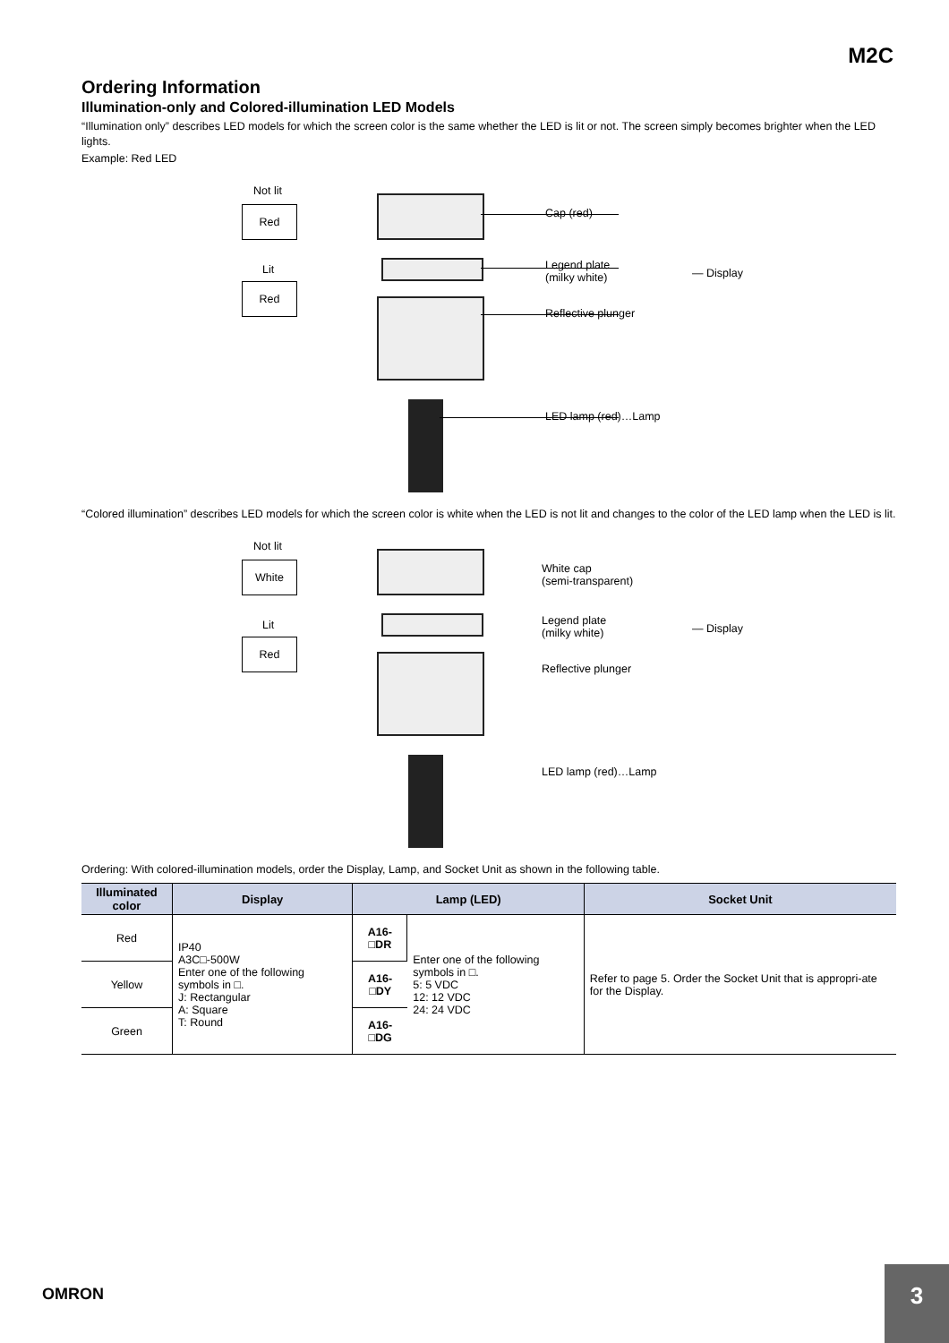M2C
Ordering Information
Illumination-only and Colored-illumination LED Models
“Illumination only” describes LED models for which the screen color is the same whether the LED is lit or not. The screen simply becomes brighter when the LED lights.
Example: Red LED
Not lit
Red
Lit
Red
Cap (red)
Legend plate
(milky white)
Reflective plunger
— Display
LED lamp (red)…Lamp
“Colored illumination” describes LED models for which the screen color is white when the LED is not lit and changes to the color of the LED lamp when the LED is lit.
Not lit
White
Lit
Red
White cap
(semi-transparent)
Legend plate
(milky white)
Reflective plunger
— Display
LED lamp (red)…Lamp
Ordering: With colored-illumination models, order the Display, Lamp, and Socket Unit as shown in the following table.
| Illuminated color | Display | Lamp (LED) | | Socket Unit |
| --- | --- | --- | --- | --- |
| Red | IP40 A3C□-500W Enter one of the following symbols in □. J: Rectangular A: Square T: Round | A16-□DR | Enter one of the following symbols in □. 5: 5 VDC 12: 12 VDC 24: 24 VDC | Refer to page 5. Order the Socket Unit that is appropri-ate for the Display. |
| Yellow | | A16-□DY | | |
| Green | | A16-□DG | | |
OMRON
3